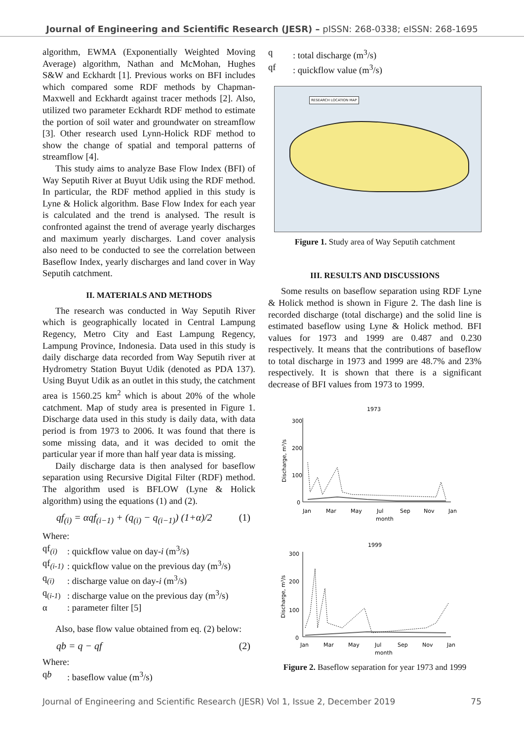Journal of Engineering and Scientific Research (JESR) – pISSN: 268-0338; eISSN: 268-1695
algorithm, EWMA (Exponentially Weighted Moving Average) algorithm, Nathan and McMohan, Hughes S&W and Eckhardt [1]. Previous works on BFI includes which compared some RDF methods by Chapman-Maxwell and Eckhardt against tracer methods [2]. Also, utilized two parameter Eckhardt RDF method to estimate the portion of soil water and groundwater on streamflow [3]. Other research used Lynn-Holick RDF method to show the change of spatial and temporal patterns of streamflow [4].
This study aims to analyze Base Flow Index (BFI) of Way Seputih River at Buyut Udik using the RDF method. In particular, the RDF method applied in this study is Lyne & Holick algorithm. Base Flow Index for each year is calculated and the trend is analysed. The result is confronted against the trend of average yearly discharges and maximum yearly discharges. Land cover analysis also need to be conducted to see the correlation between Baseflow Index, yearly discharges and land cover in Way Seputih catchment.
II. MATERIALS AND METHODS
The research was conducted in Way Seputih River which is geographically located in Central Lampung Regency, Metro City and East Lampung Regency, Lampung Province, Indonesia. Data used in this study is daily discharge data recorded from Way Seputih river at Hydrometry Station Buyut Udik (denoted as PDA 137). Using Buyut Udik as an outlet in this study, the catchment area is 1560.25 km<sup>2</sup> which is about 20% of the whole catchment. Map of study area is presented in Figure 1. Discharge data used in this study is daily data, with data period is from 1973 to 2006. It was found that there is some missing data, and it was decided to omit the particular year if more than half year data is missing.
Daily discharge data is then analysed for baseflow separation using Recursive Digital Filter (RDF) method. The algorithm used is BFLOW (Lyne & Holick algorithm) using the equations (1) and (2).
qf<sub>(i)</sub> = αqf<sub>(i−1)</sub> + (q<sub>(i)</sub> − q<sub>(i−1)</sub>) (1+α)/2 (1)
Where:
qf<sub>(i)</sub>: quickflow value on day-i (m<sup>3</sup>/s)
qf<sub>(i-1)</sub>: quickflow value on the previous day (m<sup>3</sup>/s)
q<sub>(i)</sub>: discharge value on day-i (m<sup>3</sup>/s)
q<sub>(i-1)</sub>: discharge value on the previous day (m<sup>3</sup>/s)
α: parameter filter [5]
Also, base flow value obtained from eq. (2) below:
qb = q − qf (2)
Where:
qb: baseflow value (m<sup>3</sup>/s)
q: total discharge (m<sup>3</sup>/s)
qf: quickflow value (m<sup>3</sup>/s)
RESEARCH LOCATION MAP
Figure 1. Study area of Way Seputih catchment
III. RESULTS AND DISCUSSIONS
Some results on baseflow separation using RDF Lyne & Holick method is shown in Figure 2. The dash line is recorded discharge (total discharge) and the solid line is estimated baseflow using Lyne & Holick method. BFI values for 1973 and 1999 are 0.487 and 0.230 respectively. It means that the contributions of baseflow to total discharge in 1973 and 1999 are 48.7% and 23% respectively. It is shown that there is a significant decrease of BFI values from 1973 to 1999.
1973
300
200
100
0
Jan
Mar
May
Jul
Sep
Nov
Jan
month
Discharge, m³/s
1999
300
200
100
0
Jan
Mar
May
Jul
Sep
Nov
Jan
month
Discharge, m³/s
Figure 2. Baseflow separation for year 1973 and 1999
Journal of Engineering and Scientific Research (JESR) Vol 1, Issue 2, December 2019 75